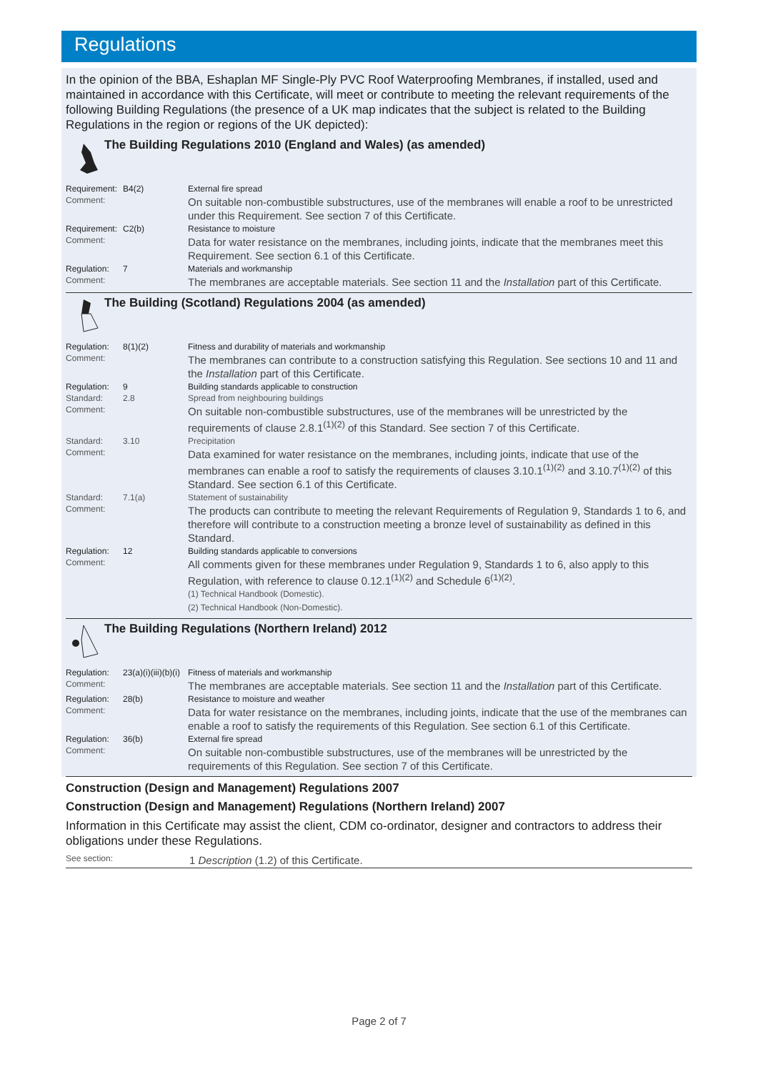Regulations
In the opinion of the BBA, Eshaplan MF Single-Ply PVC Roof Waterproofing Membranes, if installed, used and maintained in accordance with this Certificate, will meet or contribute to meeting the relevant requirements of the following Building Regulations (the presence of a UK map indicates that the subject is related to the Building Regulations in the region or regions of the UK depicted):
The Building Regulations 2010 (England and Wales) (as amended)
| Requirement: | B4(2) | External fire spread |
| Comment: | | On suitable non-combustible substructures, use of the membranes will enable a roof to be unrestricted under this Requirement. See section 7 of this Certificate. |
| Requirement: | C2(b) | Resistance to moisture |
| Comment: | | Data for water resistance on the membranes, including joints, indicate that the membranes meet this Requirement. See section 6.1 of this Certificate. |
| Regulation: | 7 | Materials and workmanship |
| Comment: | | The membranes are acceptable materials. See section 11 and the Installation part of this Certificate. |
The Building (Scotland) Regulations 2004 (as amended)
| Regulation: | 8(1)(2) | Fitness and durability of materials and workmanship |
| Comment: | | The membranes can contribute to a construction satisfying this Regulation. See sections 10 and 11 and the Installation part of this Certificate. |
| Regulation: | 9 | Building standards applicable to construction |
| Standard: | 2.8 | Spread from neighbouring buildings |
| Comment: | | On suitable non-combustible substructures, use of the membranes will be unrestricted by the requirements of clause 2.8.1<sup>(1)(2)</sup> of this Standard. See section 7 of this Certificate. |
| Standard: | 3.10 | Precipitation |
| Comment: | | Data examined for water resistance on the membranes, including joints, indicate that use of the membranes can enable a roof to satisfy the requirements of clauses 3.10.1<sup>(1)(2)</sup> and 3.10.7<sup>(1)(2)</sup> of this Standard. See section 6.1 of this Certificate. |
| Standard: | 7.1(a) | Statement of sustainability |
| Comment: | | The products can contribute to meeting the relevant Requirements of Regulation 9, Standards 1 to 6, and therefore will contribute to a construction meeting a bronze level of sustainability as defined in this Standard. |
| Regulation: | 12 | Building standards applicable to conversions |
| Comment: | | All comments given for these membranes under Regulation 9, Standards 1 to 6, also apply to this Regulation, with reference to clause 0.12.1<sup>(1)(2)</sup> and Schedule 6<sup>(1)(2)</sup>. (1) Technical Handbook (Domestic). (2) Technical Handbook (Non-Domestic). |
The Building Regulations (Northern Ireland) 2012
| Regulation: | 23(a)(i)(iii)(b)(i) | Fitness of materials and workmanship |
| Comment: | | The membranes are acceptable materials. See section 11 and the Installation part of this Certificate. |
| Regulation: | 28(b) | Resistance to moisture and weather |
| Comment: | | Data for water resistance on the membranes, including joints, indicate that the use of the membranes can enable a roof to satisfy the requirements of this Regulation. See section 6.1 of this Certificate. |
| Regulation: | 36(b) | External fire spread |
| Comment: | | On suitable non-combustible substructures, use of the membranes will be unrestricted by the requirements of this Regulation. See section 7 of this Certificate. |
Construction (Design and Management) Regulations 2007
Construction (Design and Management) Regulations (Northern Ireland) 2007
Information in this Certificate may assist the client, CDM co-ordinator, designer and contractors to address their obligations under these Regulations.
| See section: | 1 Description (1.2) of this Certificate. |
Page 2 of 7